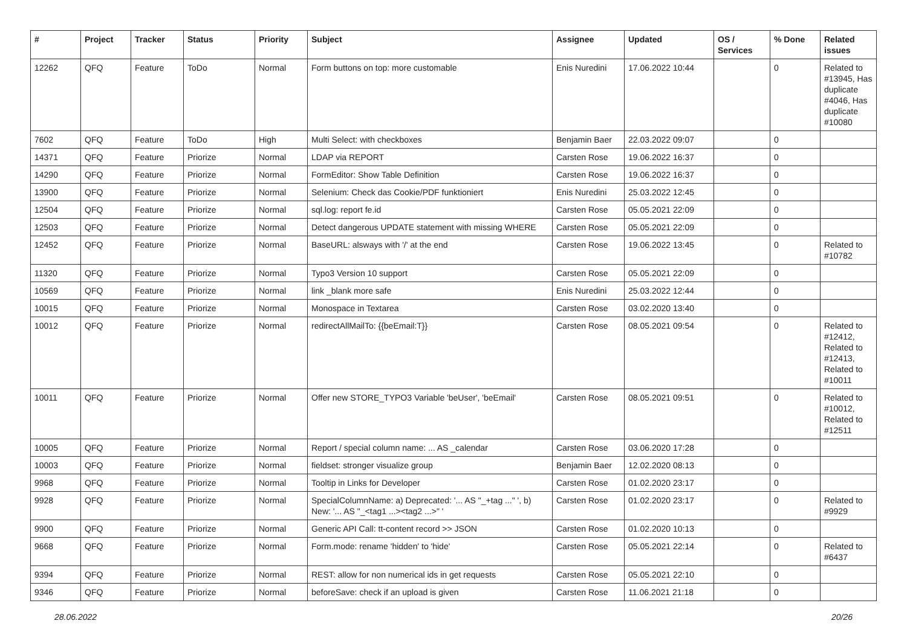| # | Project | Tracker | Status | Priority | Subject | Assignee | Updated | OS / Services | % Done | Related issues |
| --- | --- | --- | --- | --- | --- | --- | --- | --- | --- | --- |
| 12262 | QFQ | Feature | ToDo | Normal | Form buttons on top: more customable | Enis Nuredini | 17.06.2022 10:44 | | 0 | Related to #13945, Has duplicate #4046, Has duplicate #10080 |
| 7602 | QFQ | Feature | ToDo | High | Multi Select: with checkboxes | Benjamin Baer | 22.03.2022 09:07 | | 0 | |
| 14371 | QFQ | Feature | Priorize | Normal | LDAP via REPORT | Carsten Rose | 19.06.2022 16:37 | | 0 | |
| 14290 | QFQ | Feature | Priorize | Normal | FormEditor: Show Table Definition | Carsten Rose | 19.06.2022 16:37 | | 0 | |
| 13900 | QFQ | Feature | Priorize | Normal | Selenium: Check das Cookie/PDF funktioniert | Enis Nuredini | 25.03.2022 12:45 | | 0 | |
| 12504 | QFQ | Feature | Priorize | Normal | sql.log: report fe.id | Carsten Rose | 05.05.2021 22:09 | | 0 | |
| 12503 | QFQ | Feature | Priorize | Normal | Detect dangerous UPDATE statement with missing WHERE | Carsten Rose | 05.05.2021 22:09 | | 0 | |
| 12452 | QFQ | Feature | Priorize | Normal | BaseURL: alsways with '/' at the end | Carsten Rose | 19.06.2022 13:45 | | 0 | Related to #10782 |
| 11320 | QFQ | Feature | Priorize | Normal | Typo3 Version 10 support | Carsten Rose | 05.05.2021 22:09 | | 0 | |
| 10569 | QFQ | Feature | Priorize | Normal | link _blank more safe | Enis Nuredini | 25.03.2022 12:44 | | 0 | |
| 10015 | QFQ | Feature | Priorize | Normal | Monospace in Textarea | Carsten Rose | 03.02.2020 13:40 | | 0 | |
| 10012 | QFQ | Feature | Priorize | Normal | redirectAllMailTo: {{beEmail:T}} | Carsten Rose | 08.05.2021 09:54 | | 0 | Related to #12412, Related to #12413, Related to #10011 |
| 10011 | QFQ | Feature | Priorize | Normal | Offer new STORE_TYPO3 Variable 'beUser', 'beEmail' | Carsten Rose | 08.05.2021 09:51 | | 0 | Related to #10012, Related to #12511 |
| 10005 | QFQ | Feature | Priorize | Normal | Report / special column name: ... AS _calendar | Carsten Rose | 03.06.2020 17:28 | | 0 | |
| 10003 | QFQ | Feature | Priorize | Normal | fieldset: stronger visualize group | Benjamin Baer | 12.02.2020 08:13 | | 0 | |
| 9968 | QFQ | Feature | Priorize | Normal | Tooltip in Links for Developer | Carsten Rose | 01.02.2020 23:17 | | 0 | |
| 9928 | QFQ | Feature | Priorize | Normal | SpecialColumnName: a) Deprecated: '... AS "_+tag ..." ', b) New: '... AS "_<tag1 ...><tag2 ...>" ' | Carsten Rose | 01.02.2020 23:17 | | 0 | Related to #9929 |
| 9900 | QFQ | Feature | Priorize | Normal | Generic API Call: tt-content record >> JSON | Carsten Rose | 01.02.2020 10:13 | | 0 | |
| 9668 | QFQ | Feature | Priorize | Normal | Form.mode: rename 'hidden' to 'hide' | Carsten Rose | 05.05.2021 22:14 | | 0 | Related to #6437 |
| 9394 | QFQ | Feature | Priorize | Normal | REST: allow for non numerical ids in get requests | Carsten Rose | 05.05.2021 22:10 | | 0 | |
| 9346 | QFQ | Feature | Priorize | Normal | beforeSave: check if an upload is given | Carsten Rose | 11.06.2021 21:18 | | 0 | |
28.06.2022 20/26